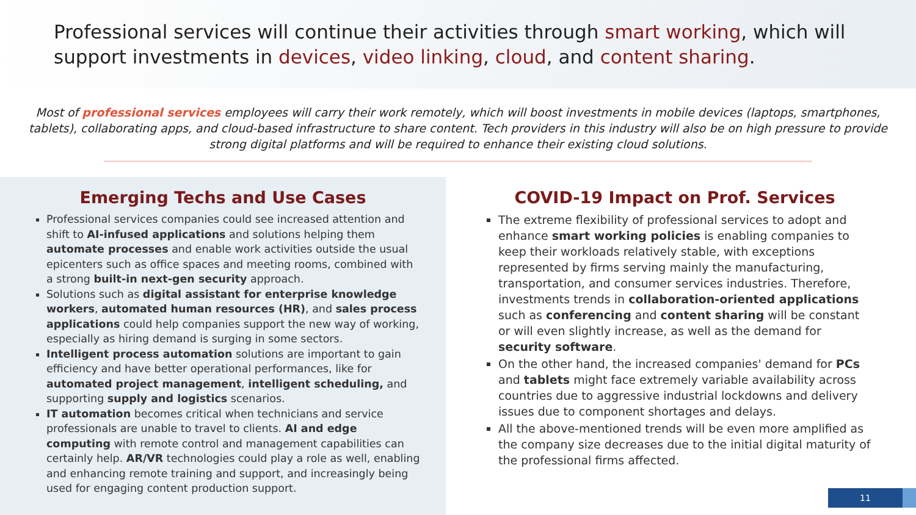Professional services will continue their activities through smart working, which will support investments in devices, video linking, cloud, and content sharing.
Most of professional services employees will carry their work remotely, which will boost investments in mobile devices (laptops, smartphones, tablets), collaborating apps, and cloud-based infrastructure to share content. Tech providers in this industry will also be on high pressure to provide strong digital platforms and will be required to enhance their existing cloud solutions.
Emerging Techs and Use Cases
Professional services companies could see increased attention and shift to AI-infused applications and solutions helping them automate processes and enable work activities outside the usual epicenters such as office spaces and meeting rooms, combined with a strong built-in next-gen security approach.
Solutions such as digital assistant for enterprise knowledge workers, automated human resources (HR), and sales process applications could help companies support the new way of working, especially as hiring demand is surging in some sectors.
Intelligent process automation solutions are important to gain efficiency and have better operational performances, like for automated project management, intelligent scheduling, and supporting supply and logistics scenarios.
IT automation becomes critical when technicians and service professionals are unable to travel to clients. AI and edge computing with remote control and management capabilities can certainly help. AR/VR technologies could play a role as well, enabling and enhancing remote training and support, and increasingly being used for engaging content production support.
COVID-19 Impact on Prof. Services
The extreme flexibility of professional services to adopt and enhance smart working policies is enabling companies to keep their workloads relatively stable, with exceptions represented by firms serving mainly the manufacturing, transportation, and consumer services industries. Therefore, investments trends in collaboration-oriented applications such as conferencing and content sharing will be constant or will even slightly increase, as well as the demand for security software.
On the other hand, the increased companies' demand for PCs and tablets might face extremely variable availability across countries due to aggressive industrial lockdowns and delivery issues due to component shortages and delays.
All the above-mentioned trends will be even more amplified as the company size decreases due to the initial digital maturity of the professional firms affected.
11